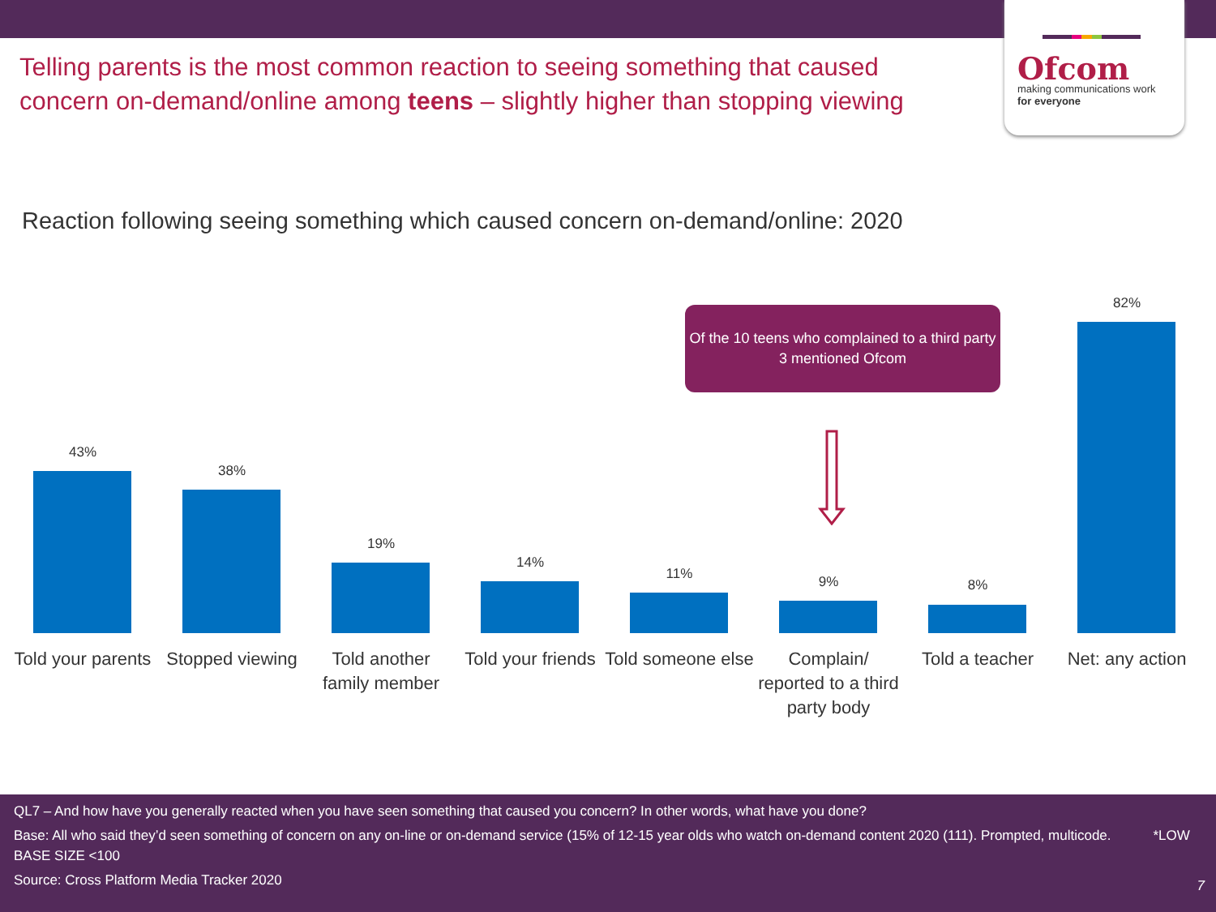Ofcom
making communications work
for everyone
Telling parents is the most common reaction to seeing something that caused concern on-demand/online among teens – slightly higher than stopping viewing
Reaction following seeing something which caused concern on-demand/online: 2020
43%
Told your parents
38%
Stopped viewing
19%
Told another family member
14%
Told your friends
11%
Told someone else
9%
Complain/ reported to a third party body
8%
Told a teacher
82%
Net: any action
Of the 10 teens who complained to a third party 3 mentioned Ofcom
QL7 – And how have you generally reacted when you have seen something that caused you concern? In other words, what have you done?
Base: All who said they’d seen something of concern on any on-line or on-demand service (15% of 12-15 year olds who watch on-demand content 2020 (111). Prompted, multicode. *LOW BASE SIZE <100
Source: Cross Platform Media Tracker 2020
7